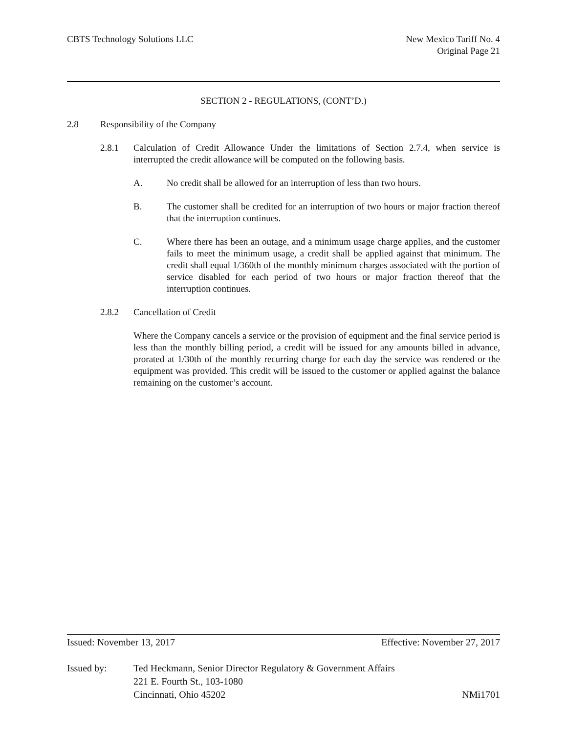CBTS Technology Solutions LLC New Mexico Tariff No. 4
Original Page 21
SECTION 2 - REGULATIONS, (CONT’D.)
2.8 Responsibility of the Company
2.8.1 Calculation of Credit Allowance Under the limitations of Section 2.7.4, when service is interrupted the credit allowance will be computed on the following basis.
A. No credit shall be allowed for an interruption of less than two hours.
B. The customer shall be credited for an interruption of two hours or major fraction thereof that the interruption continues.
C. Where there has been an outage, and a minimum usage charge applies, and the customer fails to meet the minimum usage, a credit shall be applied against that minimum. The credit shall equal 1/360th of the monthly minimum charges associated with the portion of service disabled for each period of two hours or major fraction thereof that the interruption continues.
2.8.2 Cancellation of Credit
Where the Company cancels a service or the provision of equipment and the final service period is less than the monthly billing period, a credit will be issued for any amounts billed in advance, prorated at 1/30th of the monthly recurring charge for each day the service was rendered or the equipment was provided. This credit will be issued to the customer or applied against the balance remaining on the customer’s account.
Issued: November 13, 2017 Effective: November 27, 2017
Issued by: Ted Heckmann, Senior Director Regulatory & Government Affairs
221 E. Fourth St., 103-1080
Cincinnati, Ohio 45202 NMi1701